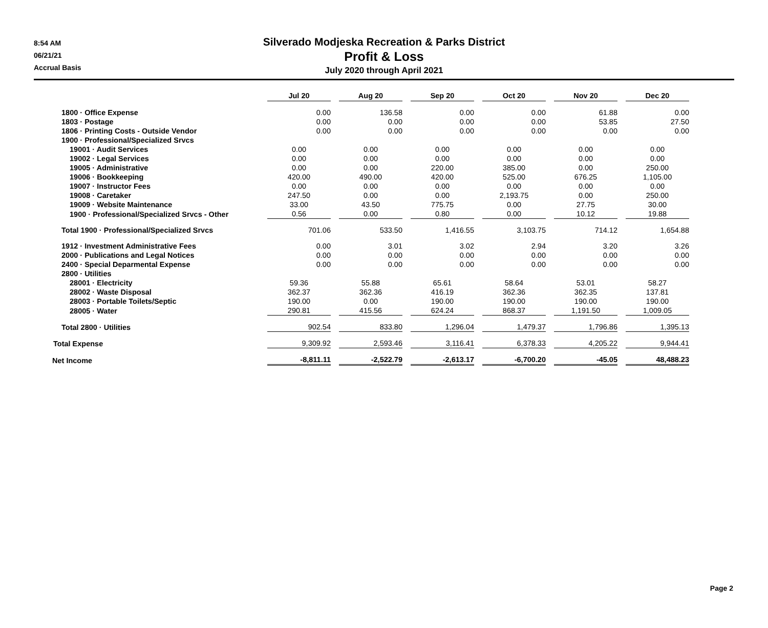8:54 AM
06/21/21
Accrual Basis
Silverado Modjeska Recreation & Parks District
Profit & Loss
July 2020 through April 2021
| | Jul 20 | Aug 20 | Sep 20 | Oct 20 | Nov 20 | Dec 20 |
| --- | --- | --- | --- | --- | --- | --- |
| 1800 · Office Expense | 0.00 | 136.58 | 0.00 | 0.00 | 61.88 | 0.00 |
| 1803 · Postage | 0.00 | 0.00 | 0.00 | 0.00 | 53.85 | 27.50 |
| 1806 · Printing Costs - Outside Vendor | 0.00 | 0.00 | 0.00 | 0.00 | 0.00 | 0.00 |
| 1900 · Professional/Specialized Srvcs | | | | | | |
| 19001 · Audit Services | 0.00 | 0.00 | 0.00 | 0.00 | 0.00 | 0.00 |
| 19002 · Legal Services | 0.00 | 0.00 | 0.00 | 0.00 | 0.00 | 0.00 |
| 19005 · Administrative | 0.00 | 0.00 | 220.00 | 385.00 | 0.00 | 250.00 |
| 19006 · Bookkeeping | 420.00 | 490.00 | 420.00 | 525.00 | 676.25 | 1,105.00 |
| 19007 · Instructor Fees | 0.00 | 0.00 | 0.00 | 0.00 | 0.00 | 0.00 |
| 19008 · Caretaker | 247.50 | 0.00 | 0.00 | 2,193.75 | 0.00 | 250.00 |
| 19009 · Website Maintenance | 33.00 | 43.50 | 775.75 | 0.00 | 27.75 | 30.00 |
| 1900 · Professional/Specialized Srvcs - Other | 0.56 | 0.00 | 0.80 | 0.00 | 10.12 | 19.88 |
| Total 1900 · Professional/Specialized Srvcs | 701.06 | 533.50 | 1,416.55 | 3,103.75 | 714.12 | 1,654.88 |
| 1912 · Investment Administrative Fees | 0.00 | 3.01 | 3.02 | 2.94 | 3.20 | 3.26 |
| 2000 · Publications and Legal Notices | 0.00 | 0.00 | 0.00 | 0.00 | 0.00 | 0.00 |
| 2400 · Special Deparmental Expense | 0.00 | 0.00 | 0.00 | 0.00 | 0.00 | 0.00 |
| 2800 · Utilities | | | | | | |
| 28001 · Electricity | 59.36 | 55.88 | 65.61 | 58.64 | 53.01 | 58.27 |
| 28002 · Waste Disposal | 362.37 | 362.36 | 416.19 | 362.36 | 362.35 | 137.81 |
| 28003 · Portable Toilets/Septic | 190.00 | 0.00 | 190.00 | 190.00 | 190.00 | 190.00 |
| 28005 · Water | 290.81 | 415.56 | 624.24 | 868.37 | 1,191.50 | 1,009.05 |
| Total 2800 · Utilities | 902.54 | 833.80 | 1,296.04 | 1,479.37 | 1,796.86 | 1,395.13 |
| Total Expense | 9,309.92 | 2,593.46 | 3,116.41 | 6,378.33 | 4,205.22 | 9,944.41 |
| Net Income | -8,811.11 | -2,522.79 | -2,613.17 | -6,700.20 | -45.05 | 48,488.23 |
Page 2